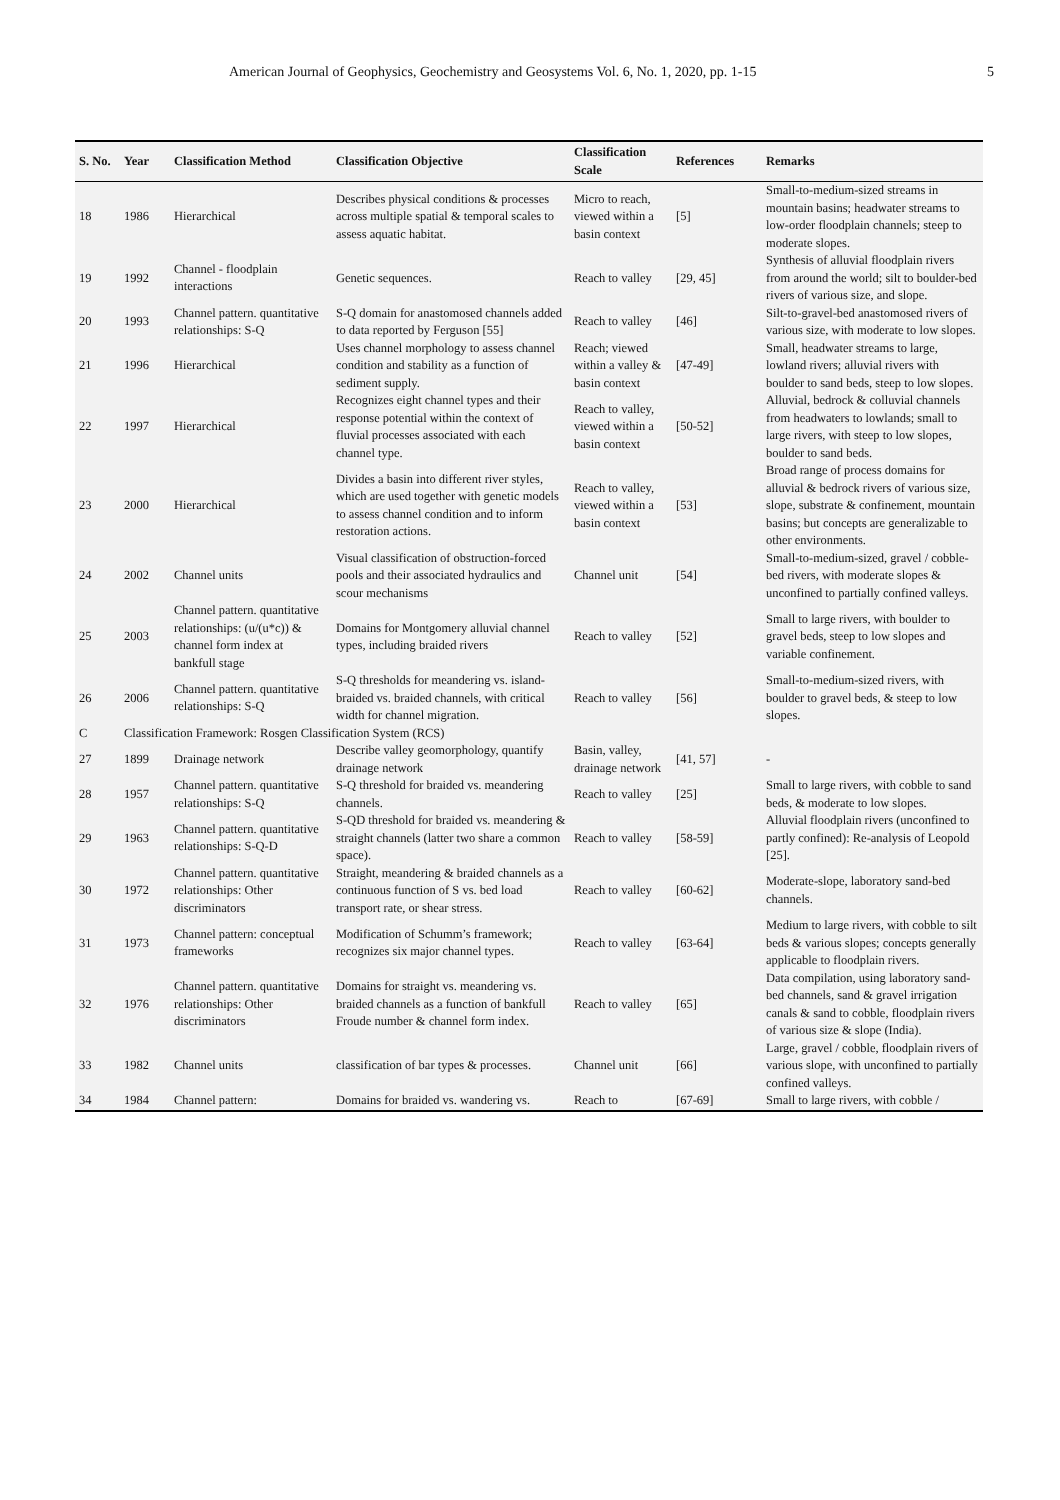American Journal of Geophysics, Geochemistry and Geosystems Vol. 6, No. 1, 2020, pp. 1-15 5
| S. No. | Year | Classification Method | Classification Objective | Classification Scale | References | Remarks |
| --- | --- | --- | --- | --- | --- | --- |
| 18 | 1986 | Hierarchical | Describes physical conditions & processes across multiple spatial & temporal scales to assess aquatic habitat. | Micro to reach, viewed within a basin context | [5] | Small-to-medium-sized streams in mountain basins; headwater streams to low-order floodplain channels; steep to moderate slopes. |
| 19 | 1992 | Channel - floodplain interactions | Genetic sequences. | Reach to valley | [29, 45] | Synthesis of alluvial floodplain rivers from around the world; silt to boulder-bed rivers of various size, and slope. |
| 20 | 1993 | Channel pattern. quantitative relationships: S-Q | S-Q domain for anastomosed channels added to data reported by Ferguson [55] | Reach to valley | [46] | Silt-to-gravel-bed anastomosed rivers of various size, with moderate to low slopes. |
| 21 | 1996 | Hierarchical | Uses channel morphology to assess channel condition and stability as a function of sediment supply. | Reach; viewed within a valley & basin context | [47-49] | Small, headwater streams to large, lowland rivers; alluvial rivers with boulder to sand beds, steep to low slopes. |
| 22 | 1997 | Hierarchical | Recognizes eight channel types and their response potential within the context of fluvial processes associated with each channel type. | Reach to valley, viewed within a basin context | [50-52] | Alluvial, bedrock & colluvial channels from headwaters to lowlands; small to large rivers, with steep to low slopes, boulder to sand beds. |
| 23 | 2000 | Hierarchical | Divides a basin into different river styles, which are used together with genetic models to assess channel condition and to inform restoration actions. | Reach to valley, viewed within a basin context | [53] | Broad range of process domains for alluvial & bedrock rivers of various size, slope, substrate & confinement, mountain basins; but concepts are generalizable to other environments. |
| 24 | 2002 | Channel units | Visual classification of obstruction-forced pools and their associated hydraulics and scour mechanisms | Channel unit | [54] | Small-to-medium-sized, gravel / cobble-bed rivers, with moderate slopes & unconfined to partially confined valleys. |
| 25 | 2003 | Channel pattern. quantitative relationships: (u/(u*c)) & channel form index at bankfull stage | Domains for Montgomery alluvial channel types, including braided rivers | Reach to valley | [52] | Small to large rivers, with boulder to gravel beds, steep to low slopes and variable confinement. |
| 26 | 2006 | Channel pattern. quantitative relationships: S-Q | S-Q thresholds for meandering vs. island-braided vs. braided channels, with critical width for channel migration. | Reach to valley | [56] | Small-to-medium-sized rivers, with boulder to gravel beds, & steep to low slopes. |
| C | Classification Framework: Rosgen Classification System (RCS) | | | | | |
| 27 | 1899 | Drainage network | Describe valley geomorphology, quantify drainage network | Basin, valley, drainage network | [41, 57] | - |
| 28 | 1957 | Channel pattern. quantitative relationships: S-Q | S-Q threshold for braided vs. meandering channels. | Reach to valley | [25] | Small to large rivers, with cobble to sand beds, & moderate to low slopes. |
| 29 | 1963 | Channel pattern. quantitative relationships: S-Q-D | S-QD threshold for braided vs. meandering & straight channels (latter two share a common space). | Reach to valley | [58-59] | Alluvial floodplain rivers (unconfined to partly confined): Re-analysis of Leopold [25]. |
| 30 | 1972 | Channel pattern. quantitative relationships: Other discriminators | Straight, meandering & braided channels as a continuous function of S vs. bed load transport rate, or shear stress. | Reach to valley | [60-62] | Moderate-slope, laboratory sand-bed channels. |
| 31 | 1973 | Channel pattern: conceptual frameworks | Modification of Schumm’s framework; recognizes six major channel types. | Reach to valley | [63-64] | Medium to large rivers, with cobble to silt beds & various slopes; concepts generally applicable to floodplain rivers. |
| 32 | 1976 | Channel pattern. quantitative relationships: Other discriminators | Domains for straight vs. meandering vs. braided channels as a function of bankfull Froude number & channel form index. | Reach to valley | [65] | Data compilation, using laboratory sand-bed channels, sand & gravel irrigation canals & sand to cobble, floodplain rivers of various size & slope (India). |
| 33 | 1982 | Channel units | classification of bar types & processes. | Channel unit | [66] | Large, gravel / cobble, floodplain rivers of various slope, with unconfined to partially confined valleys. |
| 34 | 1984 | Channel pattern: | Domains for braided vs. wandering vs. | Reach to | [67-69] | Small to large rivers, with cobble / |